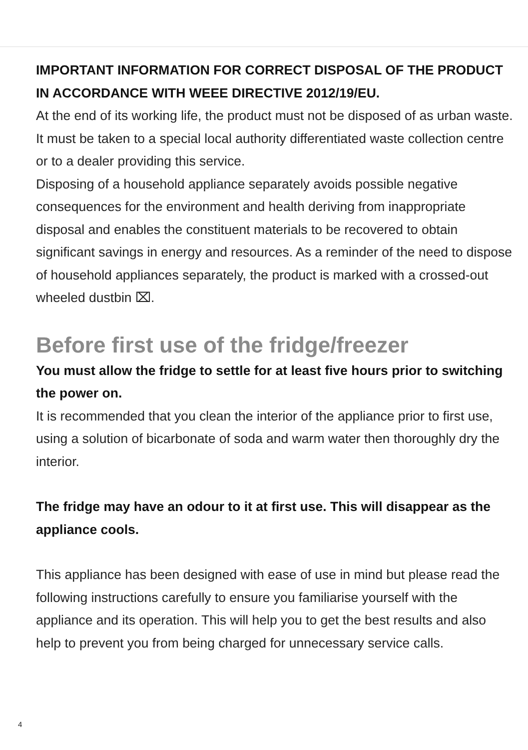IMPORTANT INFORMATION FOR CORRECT DISPOSAL OF THE PRODUCT IN ACCORDANCE WITH WEEE DIRECTIVE 2012/19/EU.
At the end of its working life, the product must not be disposed of as urban waste. It must be taken to a special local authority differentiated waste collection centre or to a dealer providing this service.
Disposing of a household appliance separately avoids possible negative consequences for the environment and health deriving from inappropriate disposal and enables the constituent materials to be recovered to obtain significant savings in energy and resources. As a reminder of the need to dispose of household appliances separately, the product is marked with a crossed-out wheeled dustbin ⌧.
Before first use of the fridge/freezer
You must allow the fridge to settle for at least five hours prior to switching the power on.
It is recommended that you clean the interior of the appliance prior to first use, using a solution of bicarbonate of soda and warm water then thoroughly dry the interior.
The fridge may have an odour to it at first use. This will disappear as the appliance cools.
This appliance has been designed with ease of use in mind but please read the following instructions carefully to ensure you familiarise yourself with the appliance and its operation. This will help you to get the best results and also help to prevent you from being charged for unnecessary service calls.
4